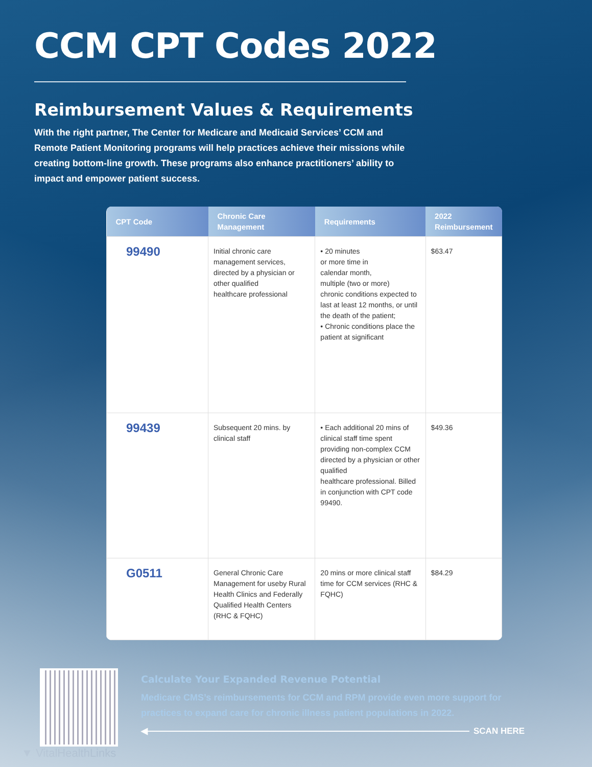CCM CPT Codes 2022
Reimbursement Values & Requirements
With the right partner, The Center for Medicare and Medicaid Services’ CCM and Remote Patient Monitoring programs will help practices achieve their missions while creating bottom-line growth. These programs also enhance practitioners’ ability to impact and empower patient success.
| CPT Code | Chronic Care Management | Requirements | 2022 Reimbursement |
| --- | --- | --- | --- |
| 99490 | Initial chronic care management services, directed by a physician or other qualified healthcare professional | • 20 minutes or more time in calendar month, multiple (two or more) chronic conditions expected to last at least 12 months, or until the death of the patient; • Chronic conditions place the patient at significant | $63.47 |
| 99439 | Subsequent 20 mins. by clinical staff | • Each additional 20 mins of clinical staff time spent providing non-complex CCM directed by a physician or other qualified healthcare professional. Billed in conjunction with CPT code 99490. | $49.36 |
| G0511 | General Chronic Care Management for useby Rural Health Clinics and Federally Qualified Health Centers (RHC & FQHC) | 20 mins or more clinical staff time for CCM services (RHC & FQHC) | $84.29 |
Calculate Your Expanded Revenue Potential
Medicare CMS’s reimbursements for CCM and RPM provide even more support for practices to expand care for chronic illness patient populations in 2022.
◀ SCAN HERE
▼ VitalHealthLinks